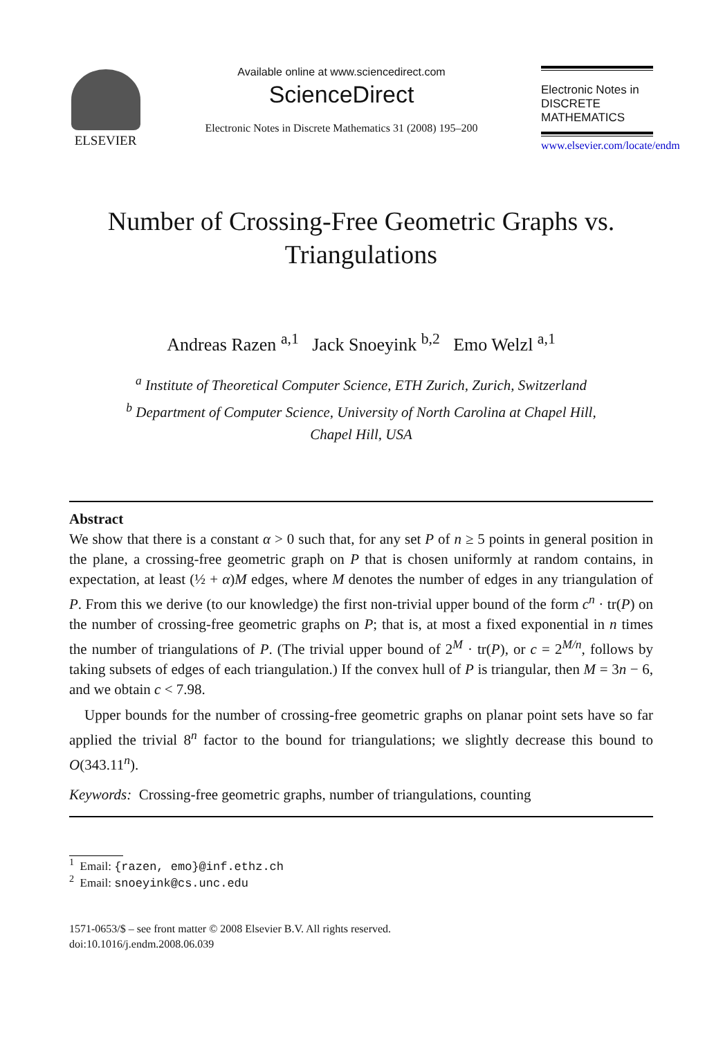ELSEVIER
Available online at www.sciencedirect.com
ScienceDirect
Electronic Notes in Discrete Mathematics 31 (2008) 195–200
Electronic Notes in
DISCRETE
MATHEMATICS
www.elsevier.com/locate/endm
Number of Crossing-Free Geometric Graphs vs.
Triangulations
Andreas Razen <sup>a,1</sup> Jack Snoeyink <sup>b,2</sup> Emo Welzl <sup>a,1</sup>
<sup>a</sup> Institute of Theoretical Computer Science, ETH Zurich, Zurich, Switzerland
<sup>b</sup> Department of Computer Science, University of North Carolina at Chapel Hill,
Chapel Hill, USA
Abstract
We show that there is a constant α > 0 such that, for any set P of n ≥ 5 points in general position in the plane, a crossing-free geometric graph on P that is chosen uniformly at random contains, in expectation, at least (½ + α)M edges, where M denotes the number of edges in any triangulation of P. From this we derive (to our knowledge) the first non-trivial upper bound of the form c<sup>n</sup> · tr(P) on the number of crossing-free geometric graphs on P; that is, at most a fixed exponential in n times the number of triangulations of P. (The trivial upper bound of 2<sup>M</sup> · tr(P), or c = 2<sup>M/n</sup>, follows by taking subsets of edges of each triangulation.) If the convex hull of P is triangular, then M = 3n − 6, and we obtain c < 7.98.
Upper bounds for the number of crossing-free geometric graphs on planar point sets have so far applied the trivial 8<sup>n</sup> factor to the bound for triangulations; we slightly decrease this bound to O(343.11<sup>n</sup>).
Keywords: Crossing-free geometric graphs, number of triangulations, counting
<sup>1</sup> Email: {razen, emo}@inf.ethz.ch
<sup>2</sup> Email: snoeyink@cs.unc.edu
1571-0653/$ – see front matter © 2008 Elsevier B.V. All rights reserved.
doi:10.1016/j.endm.2008.06.039